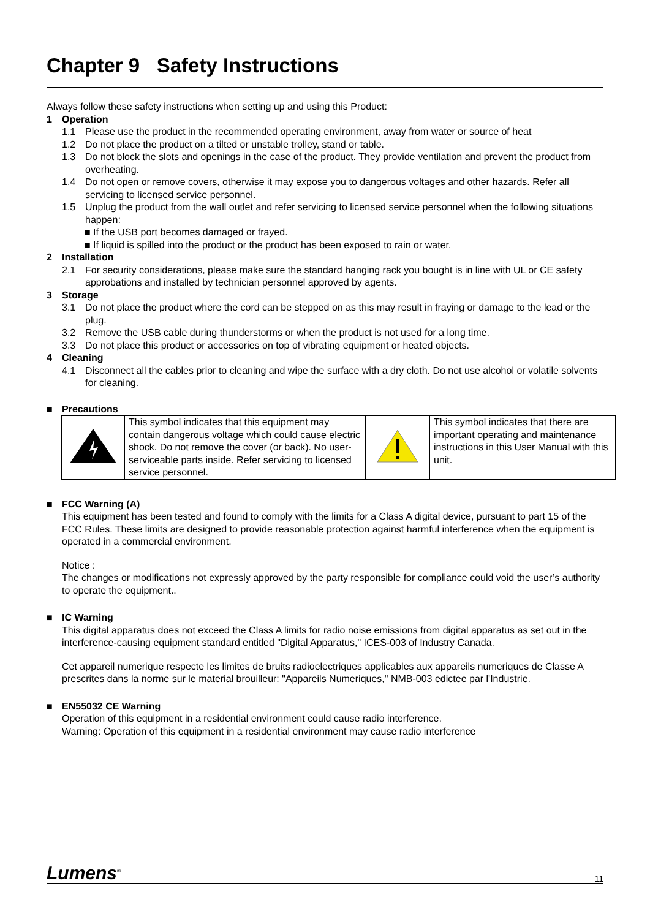Chapter 9 Safety Instructions
Always follow these safety instructions when setting up and using this Product:
1 Operation
1.1 Please use the product in the recommended operating environment, away from water or source of heat
1.2 Do not place the product on a tilted or unstable trolley, stand or table.
1.3 Do not block the slots and openings in the case of the product. They provide ventilation and prevent the product from overheating.
1.4 Do not open or remove covers, otherwise it may expose you to dangerous voltages and other hazards. Refer all servicing to licensed service personnel.
1.5 Unplug the product from the wall outlet and refer servicing to licensed service personnel when the following situations happen:
■ If the USB port becomes damaged or frayed.
■ If liquid is spilled into the product or the product has been exposed to rain or water.
2 Installation
2.1 For security considerations, please make sure the standard hanging rack you bought is in line with UL or CE safety approbations and installed by technician personnel approved by agents.
3 Storage
3.1 Do not place the product where the cord can be stepped on as this may result in fraying or damage to the lead or the plug.
3.2 Remove the USB cable during thunderstorms or when the product is not used for a long time.
3.3 Do not place this product or accessories on top of vibrating equipment or heated objects.
4 Cleaning
4.1 Disconnect all the cables prior to cleaning and wipe the surface with a dry cloth. Do not use alcohol or volatile solvents for cleaning.
■ Precautions
| | This symbol indicates that this equipment may contain dangerous voltage which could cause electric shock. Do not remove the cover (or back). No user-serviceable parts inside. Refer servicing to licensed service personnel. | | This symbol indicates that there are important operating and maintenance instructions in this User Manual with this unit. |
■ FCC Warning (A)
This equipment has been tested and found to comply with the limits for a Class A digital device, pursuant to part 15 of the FCC Rules. These limits are designed to provide reasonable protection against harmful interference when the equipment is operated in a commercial environment.
Notice :
The changes or modifications not expressly approved by the party responsible for compliance could void the user’s authority to operate the equipment..
■ IC Warning
This digital apparatus does not exceed the Class A limits for radio noise emissions from digital apparatus as set out in the interference-causing equipment standard entitled "Digital Apparatus," ICES-003 of Industry Canada.
Cet appareil numerique respecte les limites de bruits radioelectriques applicables aux appareils numeriques de Classe A prescrites dans la norme sur le material brouilleur: "Appareils Numeriques," NMB-003 edictee par l'Industrie.
■ EN55032 CE Warning
Operation of this equipment in a residential environment could cause radio interference.
Warning: Operation of this equipment in a residential environment may cause radio interference
Lumens<sup>®</sup> 11